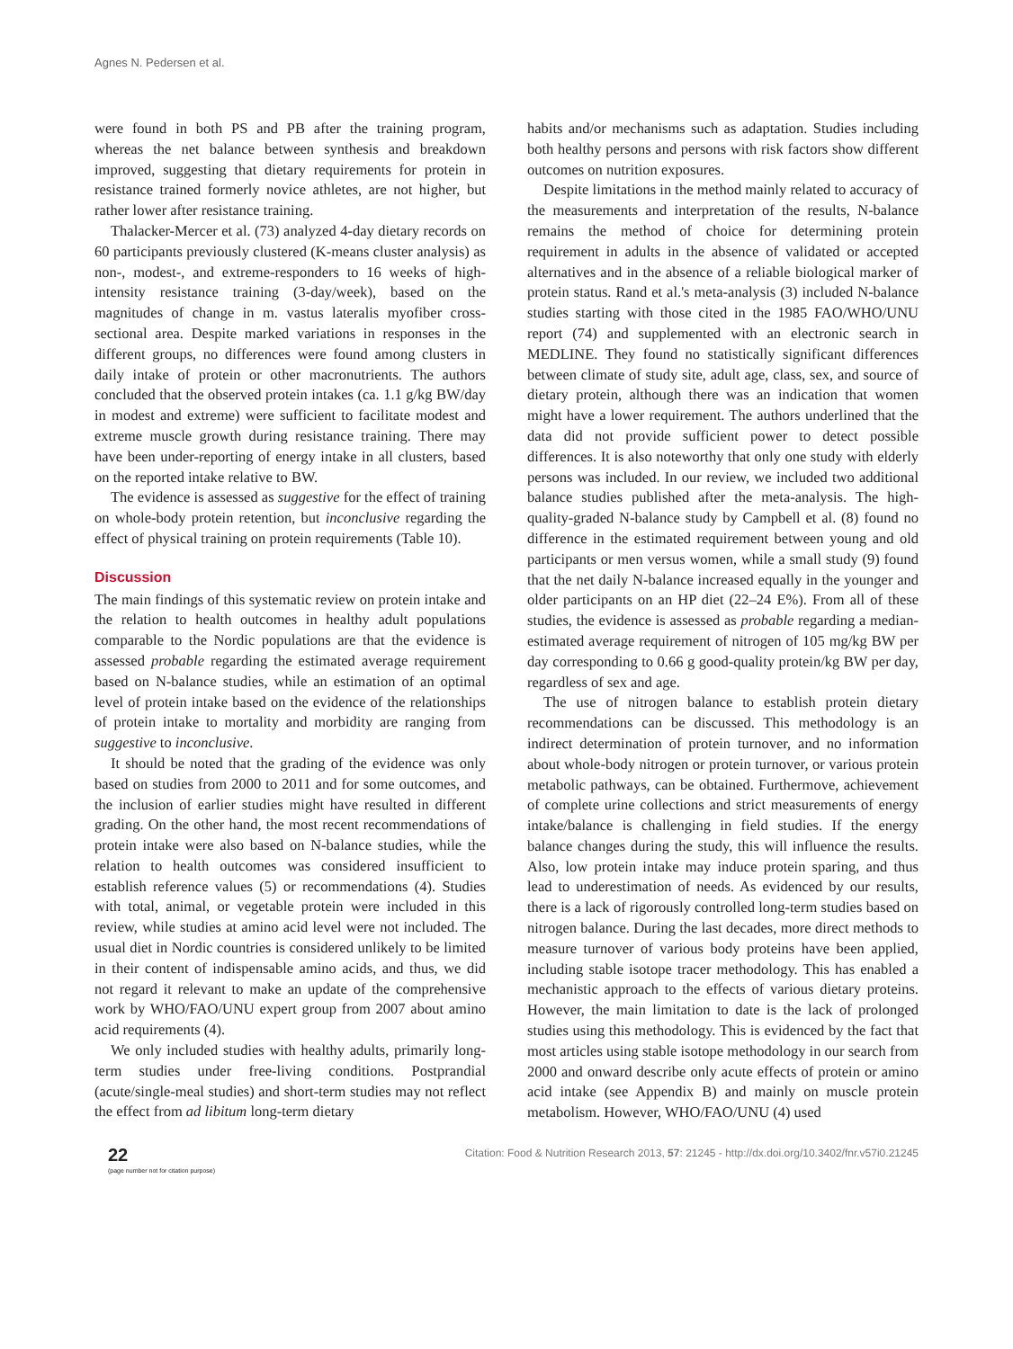Agnes N. Pedersen et al.
were found in both PS and PB after the training program, whereas the net balance between synthesis and breakdown improved, suggesting that dietary requirements for protein in resistance trained formerly novice athletes, are not higher, but rather lower after resistance training.
Thalacker-Mercer et al. (73) analyzed 4-day dietary records on 60 participants previously clustered (K-means cluster analysis) as non-, modest-, and extreme-responders to 16 weeks of high-intensity resistance training (3-day/week), based on the magnitudes of change in m. vastus lateralis myofiber cross-sectional area. Despite marked variations in responses in the different groups, no differences were found among clusters in daily intake of protein or other macronutrients. The authors concluded that the observed protein intakes (ca. 1.1 g/kg BW/day in modest and extreme) were sufficient to facilitate modest and extreme muscle growth during resistance training. There may have been under-reporting of energy intake in all clusters, based on the reported intake relative to BW.
The evidence is assessed as suggestive for the effect of training on whole-body protein retention, but inconclusive regarding the effect of physical training on protein requirements (Table 10).
Discussion
The main findings of this systematic review on protein intake and the relation to health outcomes in healthy adult populations comparable to the Nordic populations are that the evidence is assessed probable regarding the estimated average requirement based on N-balance studies, while an estimation of an optimal level of protein intake based on the evidence of the relationships of protein intake to mortality and morbidity are ranging from suggestive to inconclusive.
It should be noted that the grading of the evidence was only based on studies from 2000 to 2011 and for some outcomes, and the inclusion of earlier studies might have resulted in different grading. On the other hand, the most recent recommendations of protein intake were also based on N-balance studies, while the relation to health outcomes was considered insufficient to establish reference values (5) or recommendations (4). Studies with total, animal, or vegetable protein were included in this review, while studies at amino acid level were not included. The usual diet in Nordic countries is considered unlikely to be limited in their content of indispensable amino acids, and thus, we did not regard it relevant to make an update of the comprehensive work by WHO/FAO/UNU expert group from 2007 about amino acid requirements (4).
We only included studies with healthy adults, primarily long-term studies under free-living conditions. Postprandial (acute/single-meal studies) and short-term studies may not reflect the effect from ad libitum long-term dietary
habits and/or mechanisms such as adaptation. Studies including both healthy persons and persons with risk factors show different outcomes on nutrition exposures.
Despite limitations in the method mainly related to accuracy of the measurements and interpretation of the results, N-balance remains the method of choice for determining protein requirement in adults in the absence of validated or accepted alternatives and in the absence of a reliable biological marker of protein status. Rand et al.'s meta-analysis (3) included N-balance studies starting with those cited in the 1985 FAO/WHO/UNU report (74) and supplemented with an electronic search in MEDLINE. They found no statistically significant differences between climate of study site, adult age, class, sex, and source of dietary protein, although there was an indication that women might have a lower requirement. The authors underlined that the data did not provide sufficient power to detect possible differences. It is also noteworthy that only one study with elderly persons was included. In our review, we included two additional balance studies published after the meta-analysis. The high-quality-graded N-balance study by Campbell et al. (8) found no difference in the estimated requirement between young and old participants or men versus women, while a small study (9) found that the net daily N-balance increased equally in the younger and older participants on an HP diet (22–24 E%). From all of these studies, the evidence is assessed as probable regarding a median-estimated average requirement of nitrogen of 105 mg/kg BW per day corresponding to 0.66 g good-quality protein/kg BW per day, regardless of sex and age.
The use of nitrogen balance to establish protein dietary recommendations can be discussed. This methodology is an indirect determination of protein turnover, and no information about whole-body nitrogen or protein turnover, or various protein metabolic pathways, can be obtained. Furthermove, achievement of complete urine collections and strict measurements of energy intake/balance is challenging in field studies. If the energy balance changes during the study, this will influence the results. Also, low protein intake may induce protein sparing, and thus lead to underestimation of needs. As evidenced by our results, there is a lack of rigorously controlled long-term studies based on nitrogen balance. During the last decades, more direct methods to measure turnover of various body proteins have been applied, including stable isotope tracer methodology. This has enabled a mechanistic approach to the effects of various dietary proteins. However, the main limitation to date is the lack of prolonged studies using this methodology. This is evidenced by the fact that most articles using stable isotope methodology in our search from 2000 and onward describe only acute effects of protein or amino acid intake (see Appendix B) and mainly on muscle protein metabolism. However, WHO/FAO/UNU (4) used
22
(page number not for citation purpose)
Citation: Food & Nutrition Research 2013, 57: 21245 - http://dx.doi.org/10.3402/fnr.v57i0.21245